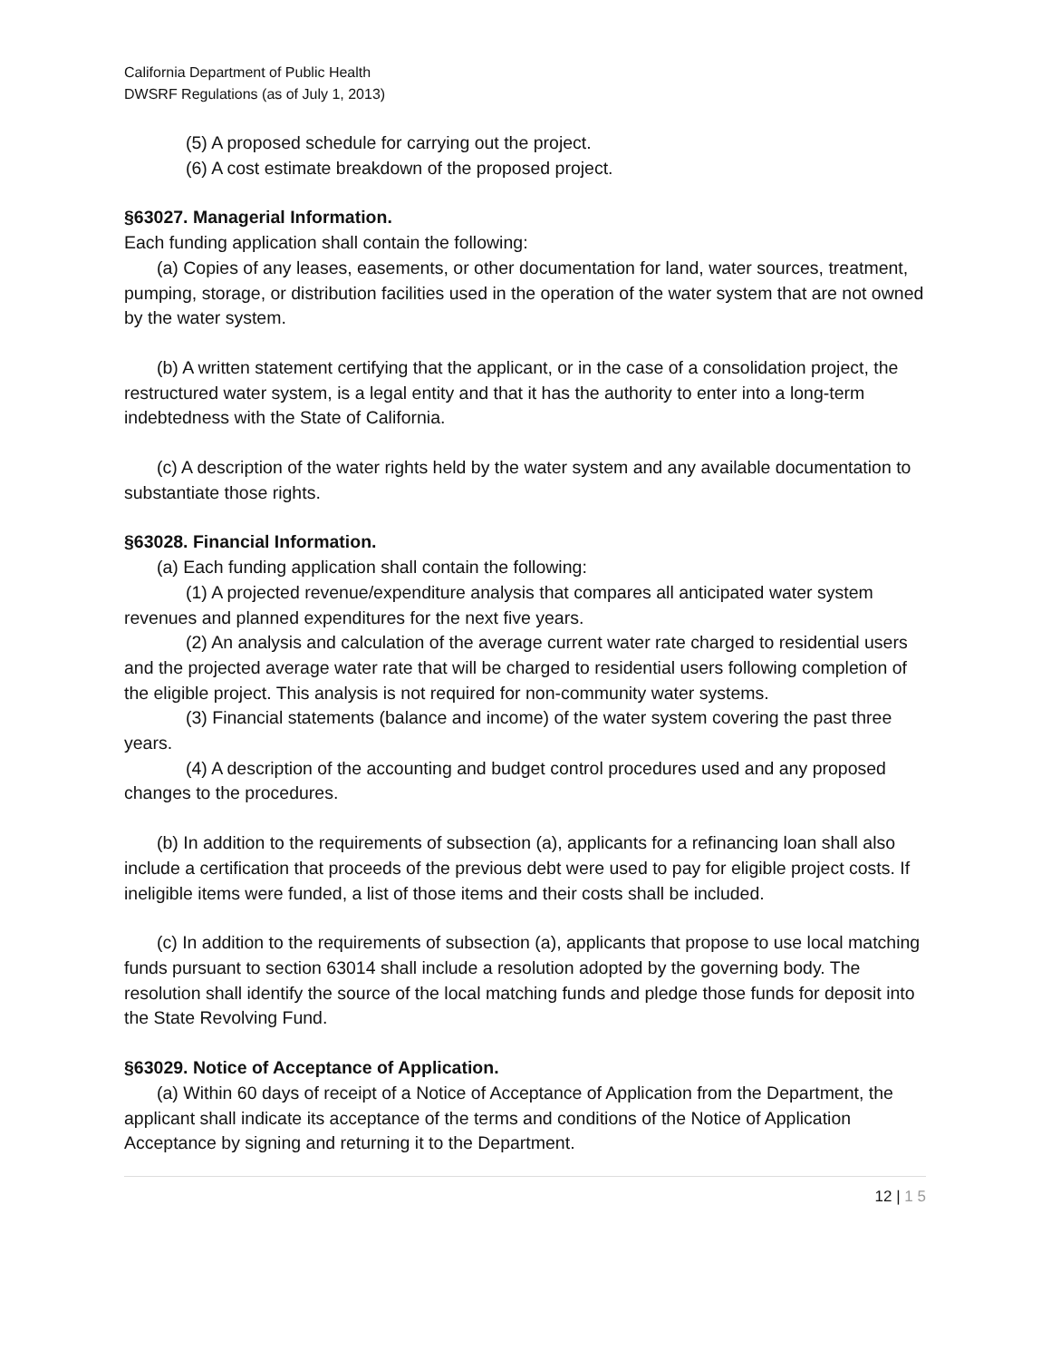California Department of Public Health
DWSRF Regulations (as of July 1, 2013)
(5) A proposed schedule for carrying out the project.
(6) A cost estimate breakdown of the proposed project.
§63027. Managerial Information.
Each funding application shall contain the following:
(a) Copies of any leases, easements, or other documentation for land, water sources, treatment, pumping, storage, or distribution facilities used in the operation of the water system that are not owned by the water system.
(b) A written statement certifying that the applicant, or in the case of a consolidation project, the restructured water system, is a legal entity and that it has the authority to enter into a long-term indebtedness with the State of California.
(c) A description of the water rights held by the water system and any available documentation to substantiate those rights.
§63028. Financial Information.
(a) Each funding application shall contain the following:
(1) A projected revenue/expenditure analysis that compares all anticipated water system revenues and planned expenditures for the next five years.
(2) An analysis and calculation of the average current water rate charged to residential users and the projected average water rate that will be charged to residential users following completion of the eligible project. This analysis is not required for non-community water systems.
(3) Financial statements (balance and income) of the water system covering the past three years.
(4) A description of the accounting and budget control procedures used and any proposed changes to the procedures.
(b) In addition to the requirements of subsection (a), applicants for a refinancing loan shall also include a certification that proceeds of the previous debt were used to pay for eligible project costs. If ineligible items were funded, a list of those items and their costs shall be included.
(c) In addition to the requirements of subsection (a), applicants that propose to use local matching funds pursuant to section 63014 shall include a resolution adopted by the governing body. The resolution shall identify the source of the local matching funds and pledge those funds for deposit into the State Revolving Fund.
§63029. Notice of Acceptance of Application.
(a) Within 60 days of receipt of a Notice of Acceptance of Application from the Department, the applicant shall indicate its acceptance of the terms and conditions of the Notice of Application Acceptance by signing and returning it to the Department.
12 | 1 5